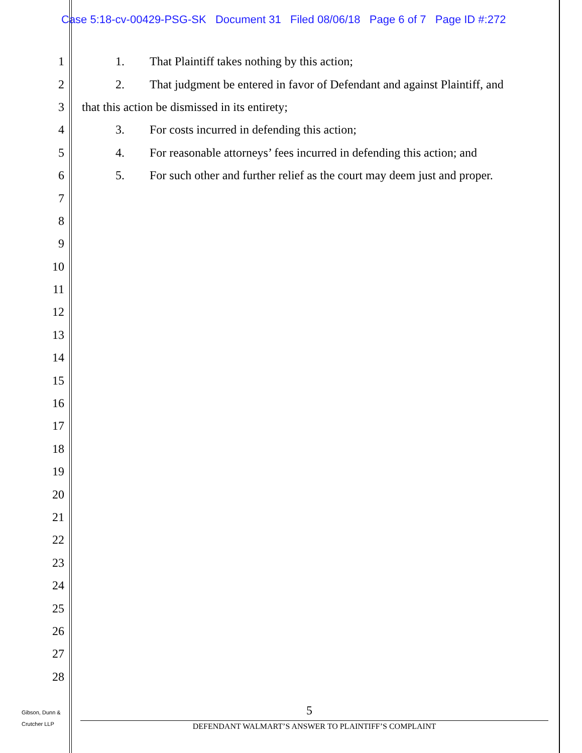Case 5:18-cv-00429-PSG-SK Document 31 Filed 08/06/18 Page 6 of 7 Page ID #:272
1 1. That Plaintiff takes nothing by this action;
2 2. That judgment be entered in favor of Defendant and against Plaintiff, and
3 that this action be dismissed in its entirety;
4 3. For costs incurred in defending this action;
5 4. For reasonable attorneys’ fees incurred in defending this action; and
6 5. For such other and further relief as the court may deem just and proper.
7
8
9
10
11
12
13
14
15
16
17
18
19
20
21
22
23
24
25
26
27
28
Gibson, Dunn &
Crutcher LLP
5
DEFENDANT WALMART’S ANSWER TO PLAINTIFF’S COMPLAINT